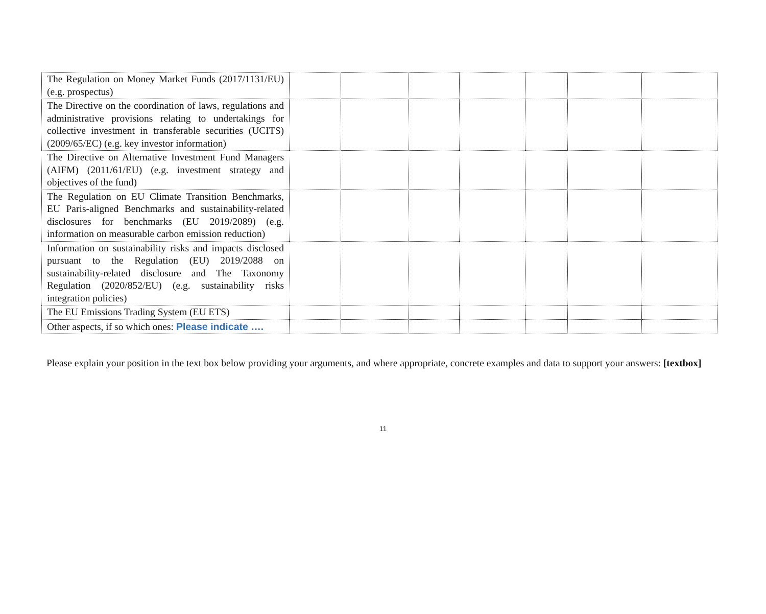| The Regulation on Money Market Funds (2017/1131/EU) (e.g. prospectus) | | | | | | | |
| The Directive on the coordination of laws, regulations and administrative provisions relating to undertakings for collective investment in transferable securities (UCITS) (2009/65/EC) (e.g. key investor information) | | | | | | | |
| The Directive on Alternative Investment Fund Managers (AIFM) (2011/61/EU) (e.g. investment strategy and objectives of the fund) | | | | | | | |
| The Regulation on EU Climate Transition Benchmarks, EU Paris-aligned Benchmarks and sustainability-related disclosures for benchmarks (EU 2019/2089) (e.g. information on measurable carbon emission reduction) | | | | | | | |
| Information on sustainability risks and impacts disclosed pursuant to the Regulation (EU) 2019/2088 on sustainability-related disclosure and The Taxonomy Regulation (2020/852/EU) (e.g. sustainability risks integration policies) | | | | | | | |
| The EU Emissions Trading System (EU ETS) | | | | | | | |
| Other aspects, if so which ones: Please indicate …. | | | | | | | |
Please explain your position in the text box below providing your arguments, and where appropriate, concrete examples and data to support your answers: [textbox]
11